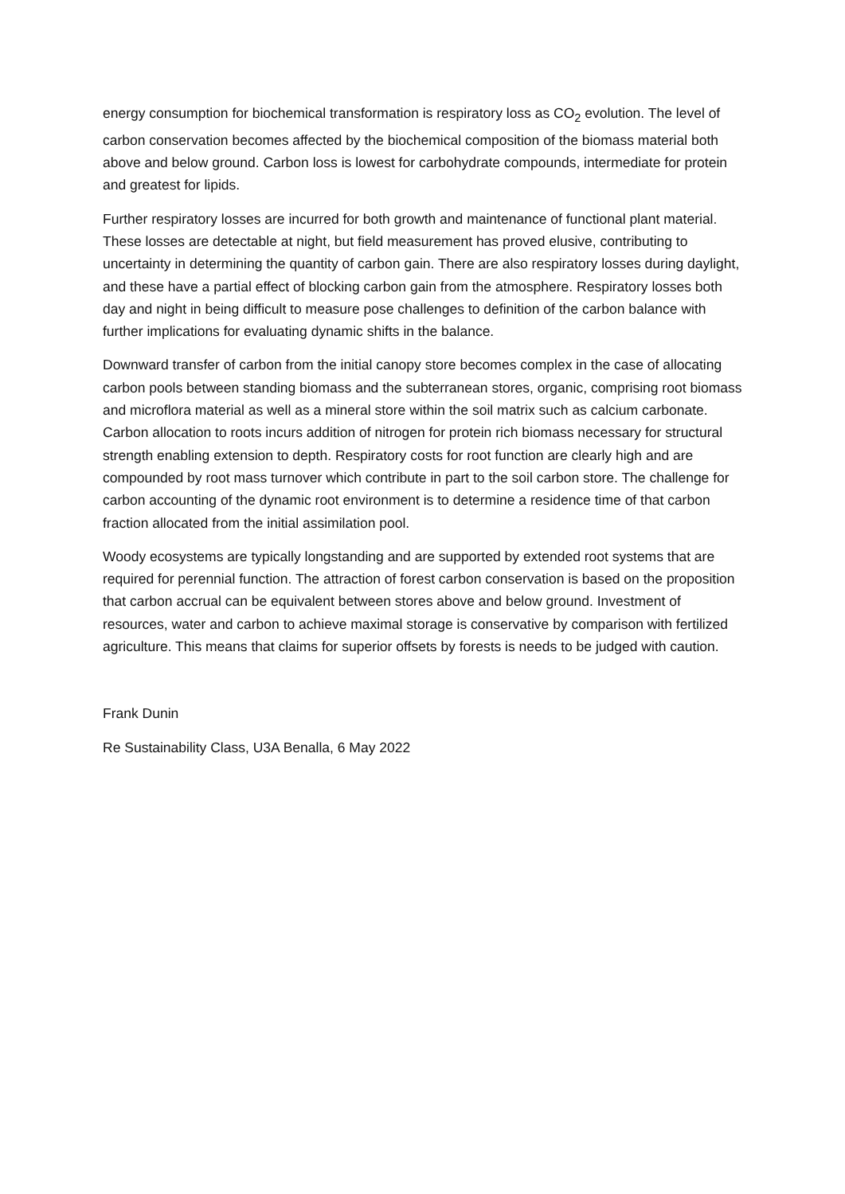energy consumption for biochemical transformation is respiratory loss as CO<sub>2</sub> evolution. The level of carbon conservation becomes affected by the biochemical composition of the biomass material both above and below ground. Carbon loss is lowest for carbohydrate compounds, intermediate for protein and greatest for lipids.
Further respiratory losses are incurred for both growth and maintenance of functional plant material. These losses are detectable at night, but field measurement has proved elusive, contributing to uncertainty in determining the quantity of carbon gain. There are also respiratory losses during daylight, and these have a partial effect of blocking carbon gain from the atmosphere. Respiratory losses both day and night in being difficult to measure pose challenges to definition of the carbon balance with further implications for evaluating dynamic shifts in the balance.
Downward transfer of carbon from the initial canopy store becomes complex in the case of allocating carbon pools between standing biomass and the subterranean stores, organic, comprising root biomass and microflora material as well as a mineral store within the soil matrix such as calcium carbonate. Carbon allocation to roots incurs addition of nitrogen for protein rich biomass necessary for structural strength enabling extension to depth. Respiratory costs for root function are clearly high and are compounded by root mass turnover which contribute in part to the soil carbon store. The challenge for carbon accounting of the dynamic root environment is to determine a residence time of that carbon fraction allocated from the initial assimilation pool.
Woody ecosystems are typically longstanding and are supported by extended root systems that are required for perennial function. The attraction of forest carbon conservation is based on the proposition that carbon accrual can be equivalent between stores above and below ground. Investment of resources, water and carbon to achieve maximal storage is conservative by comparison with fertilized agriculture. This means that claims for superior offsets by forests is needs to be judged with caution.
Frank Dunin
Re Sustainability Class, U3A Benalla, 6 May 2022